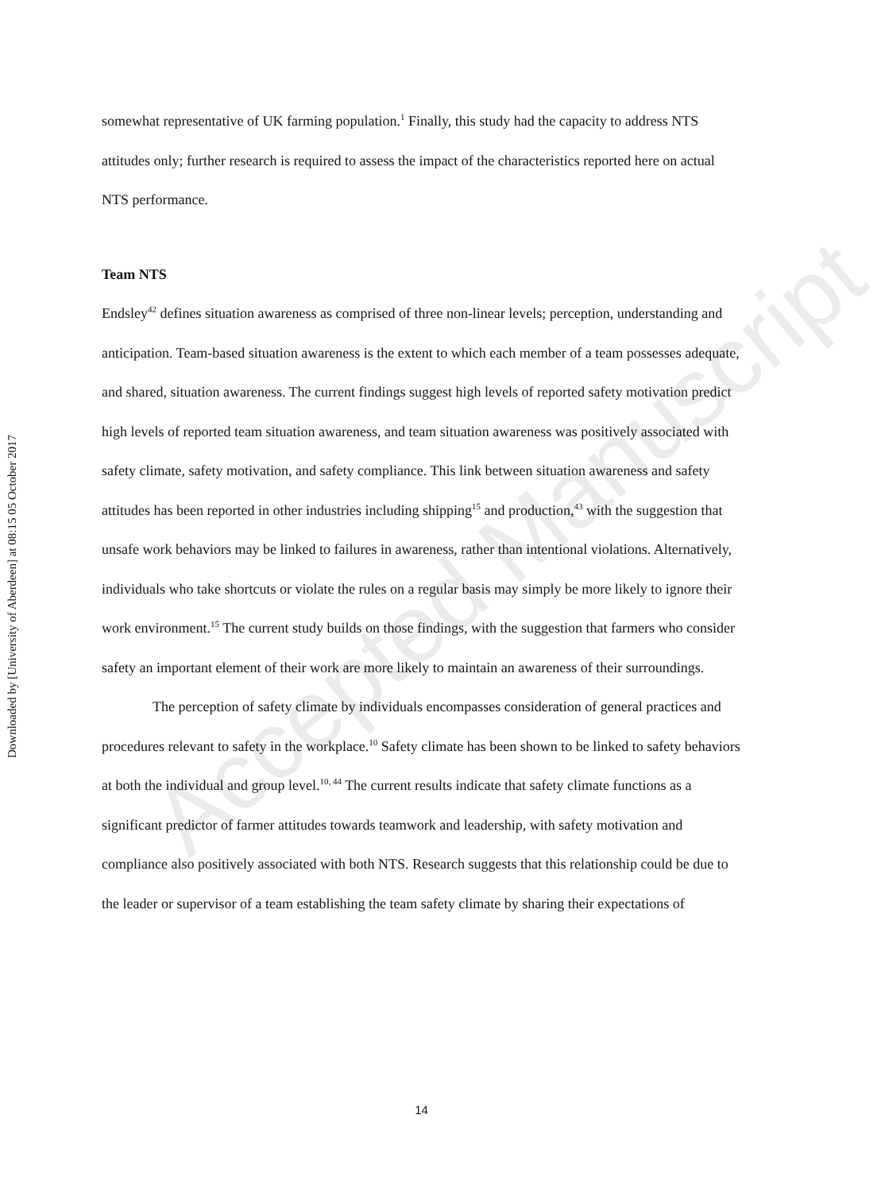Downloaded by [University of Aberdeen] at 08:15 05 October 2017
Accepted Manuscript
somewhat representative of UK farming population.<sup>1</sup> Finally, this study had the capacity to address NTS attitudes only; further research is required to assess the impact of the characteristics reported here on actual NTS performance.
Team NTS
Endsley<sup>42</sup> defines situation awareness as comprised of three non-linear levels; perception, understanding and anticipation. Team-based situation awareness is the extent to which each member of a team possesses adequate, and shared, situation awareness. The current findings suggest high levels of reported safety motivation predict high levels of reported team situation awareness, and team situation awareness was positively associated with safety climate, safety motivation, and safety compliance. This link between situation awareness and safety attitudes has been reported in other industries including shipping<sup>15</sup> and production,<sup>43</sup> with the suggestion that unsafe work behaviors may be linked to failures in awareness, rather than intentional violations. Alternatively, individuals who take shortcuts or violate the rules on a regular basis may simply be more likely to ignore their work environment.<sup>15</sup> The current study builds on those findings, with the suggestion that farmers who consider safety an important element of their work are more likely to maintain an awareness of their surroundings.
The perception of safety climate by individuals encompasses consideration of general practices and procedures relevant to safety in the workplace.<sup>10</sup> Safety climate has been shown to be linked to safety behaviors at both the individual and group level.<sup>10, 44</sup> The current results indicate that safety climate functions as a significant predictor of farmer attitudes towards teamwork and leadership, with safety motivation and compliance also positively associated with both NTS. Research suggests that this relationship could be due to the leader or supervisor of a team establishing the team safety climate by sharing their expectations of
14